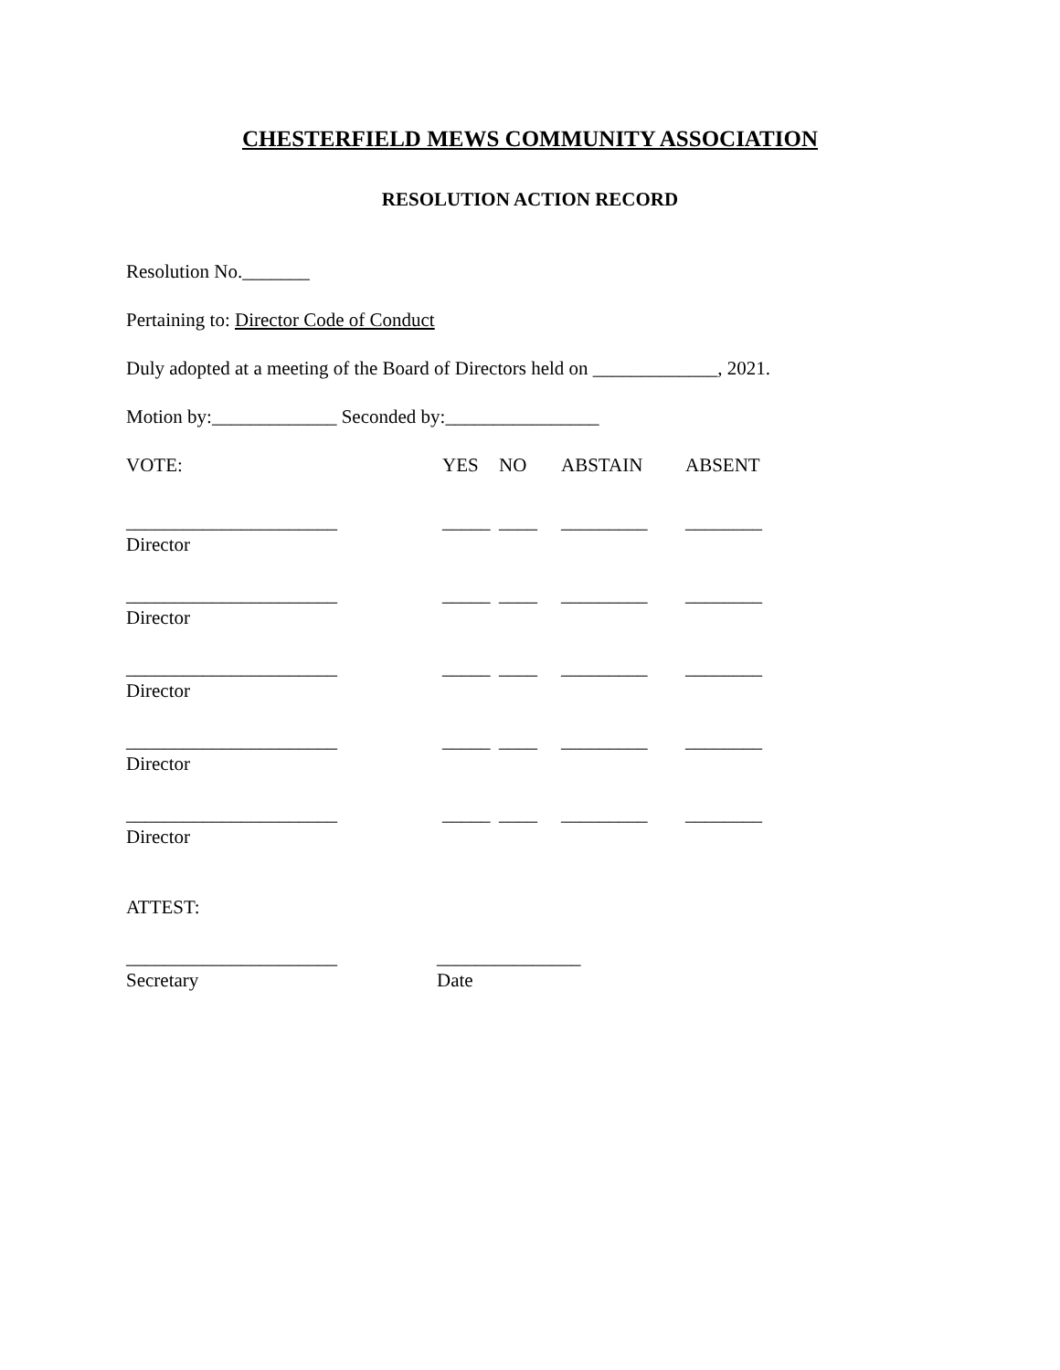CHESTERFIELD MEWS COMMUNITY ASSOCIATION
RESOLUTION ACTION RECORD
Resolution No._______
Pertaining to: Director Code of Conduct
Duly adopted at a meeting of the Board of Directors held on _____________, 2021.
Motion by:_____________ Seconded by:________________
| VOTE: | YES | NO | ABSTAIN | ABSENT |
| ______________________ Director | _____ | ____ | _________ | ________ |
| ______________________ Director | _____ | ____ | _________ | ________ |
| ______________________ Director | _____ | ____ | _________ | ________ |
| ______________________ Director | _____ | ____ | _________ | ________ |
| ______________________ Director | _____ | ____ | _________ | ________ |
ATTEST:
| ______________________ Secretary | _______________ Date |